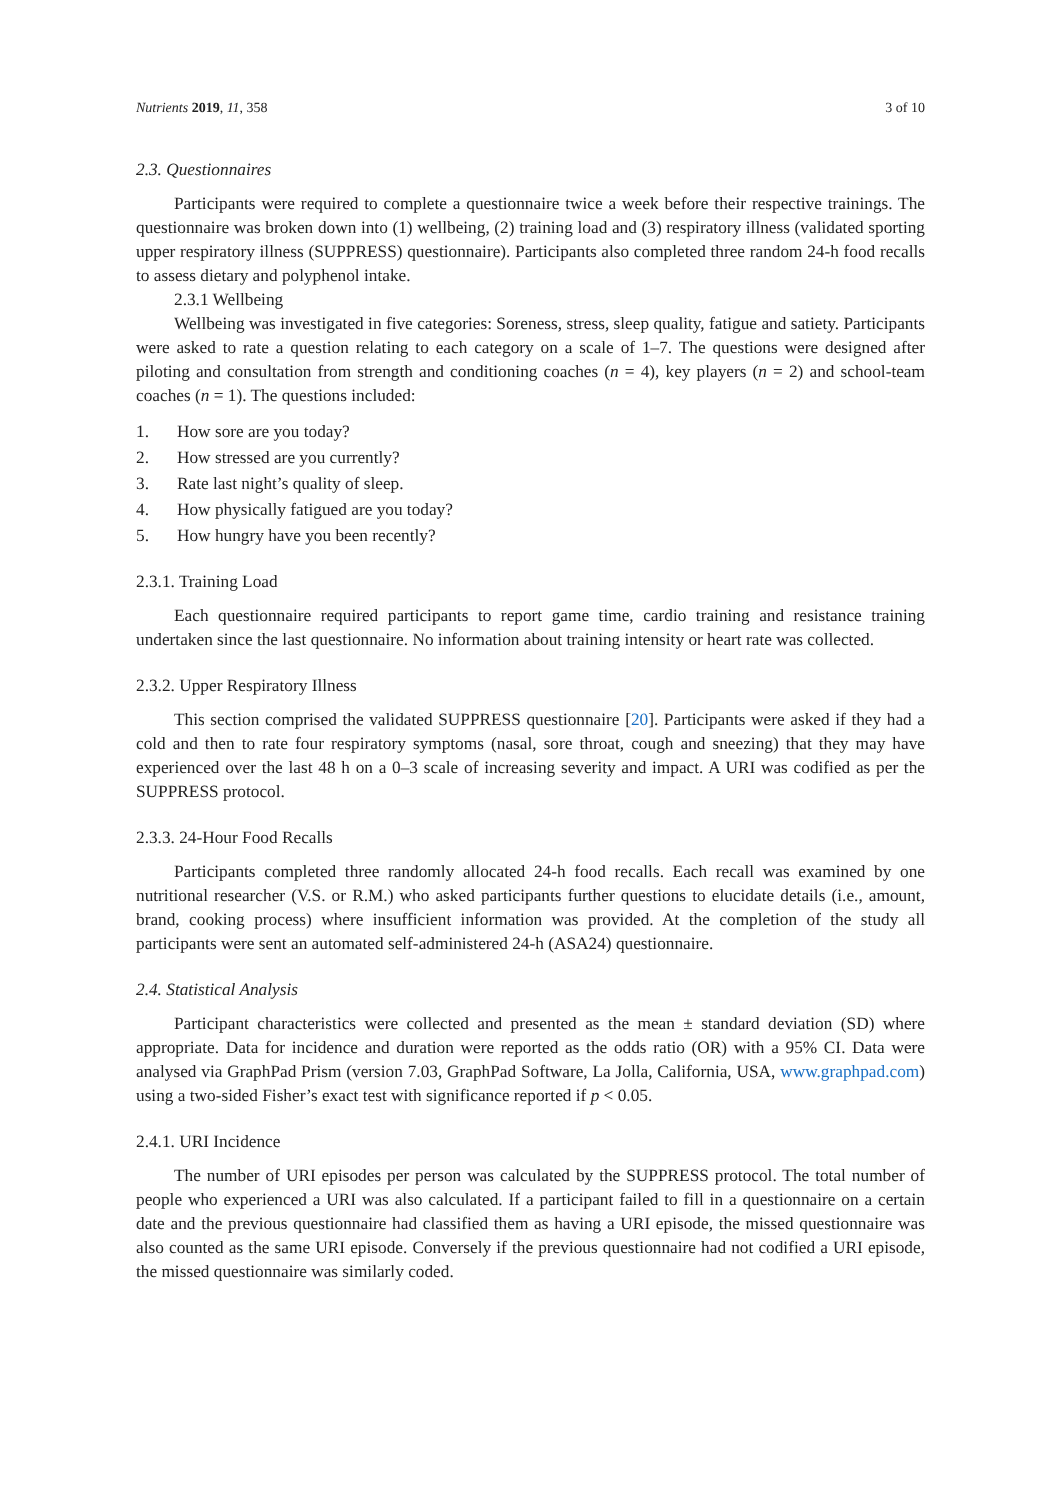Nutrients 2019, 11, 358 3 of 10
2.3. Questionnaires
Participants were required to complete a questionnaire twice a week before their respective trainings. The questionnaire was broken down into (1) wellbeing, (2) training load and (3) respiratory illness (validated sporting upper respiratory illness (SUPPRESS) questionnaire). Participants also completed three random 24-h food recalls to assess dietary and polyphenol intake.
2.3.1 Wellbeing
Wellbeing was investigated in five categories: Soreness, stress, sleep quality, fatigue and satiety. Participants were asked to rate a question relating to each category on a scale of 1–7. The questions were designed after piloting and consultation from strength and conditioning coaches (n = 4), key players (n = 2) and school-team coaches (n = 1). The questions included:
1. How sore are you today?
2. How stressed are you currently?
3. Rate last night’s quality of sleep.
4. How physically fatigued are you today?
5. How hungry have you been recently?
2.3.1. Training Load
Each questionnaire required participants to report game time, cardio training and resistance training undertaken since the last questionnaire. No information about training intensity or heart rate was collected.
2.3.2. Upper Respiratory Illness
This section comprised the validated SUPPRESS questionnaire [20]. Participants were asked if they had a cold and then to rate four respiratory symptoms (nasal, sore throat, cough and sneezing) that they may have experienced over the last 48 h on a 0–3 scale of increasing severity and impact. A URI was codified as per the SUPPRESS protocol.
2.3.3. 24-Hour Food Recalls
Participants completed three randomly allocated 24-h food recalls. Each recall was examined by one nutritional researcher (V.S. or R.M.) who asked participants further questions to elucidate details (i.e., amount, brand, cooking process) where insufficient information was provided. At the completion of the study all participants were sent an automated self-administered 24-h (ASA24) questionnaire.
2.4. Statistical Analysis
Participant characteristics were collected and presented as the mean ± standard deviation (SD) where appropriate. Data for incidence and duration were reported as the odds ratio (OR) with a 95% CI. Data were analysed via GraphPad Prism (version 7.03, GraphPad Software, La Jolla, California, USA, www.graphpad.com) using a two-sided Fisher’s exact test with significance reported if p < 0.05.
2.4.1. URI Incidence
The number of URI episodes per person was calculated by the SUPPRESS protocol. The total number of people who experienced a URI was also calculated. If a participant failed to fill in a questionnaire on a certain date and the previous questionnaire had classified them as having a URI episode, the missed questionnaire was also counted as the same URI episode. Conversely if the previous questionnaire had not codified a URI episode, the missed questionnaire was similarly coded.